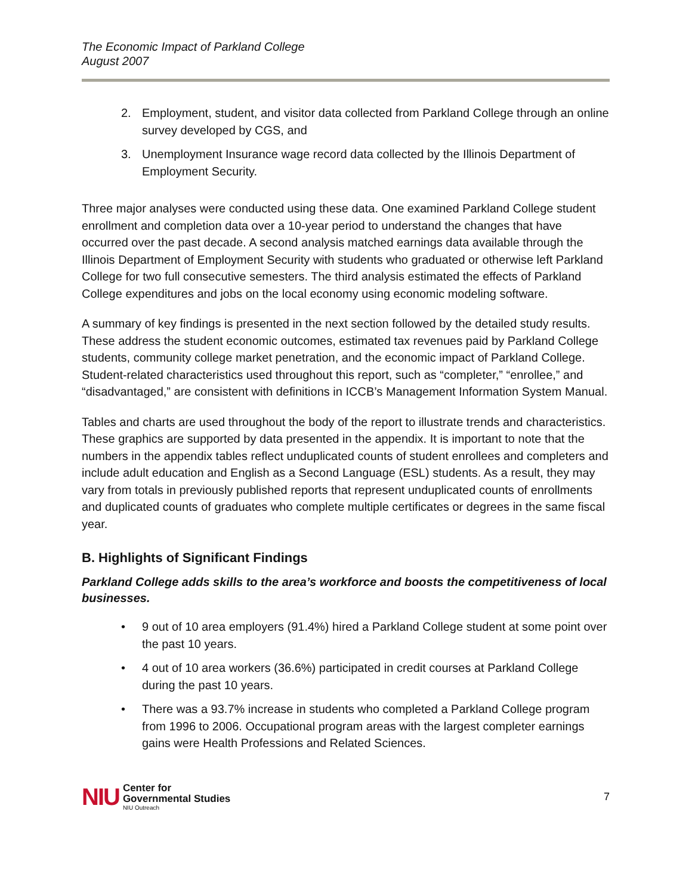The Economic Impact of Parkland College
August 2007
2. Employment, student, and visitor data collected from Parkland College through an online survey developed by CGS, and
3. Unemployment Insurance wage record data collected by the Illinois Department of Employment Security.
Three major analyses were conducted using these data. One examined Parkland College student enrollment and completion data over a 10-year period to understand the changes that have occurred over the past decade. A second analysis matched earnings data available through the Illinois Department of Employment Security with students who graduated or otherwise left Parkland College for two full consecutive semesters. The third analysis estimated the effects of Parkland College expenditures and jobs on the local economy using economic modeling software.
A summary of key findings is presented in the next section followed by the detailed study results. These address the student economic outcomes, estimated tax revenues paid by Parkland College students, community college market penetration, and the economic impact of Parkland College. Student-related characteristics used throughout this report, such as “completer,” “enrollee,” and “disadvantaged,” are consistent with definitions in ICCB’s Management Information System Manual.
Tables and charts are used throughout the body of the report to illustrate trends and characteristics. These graphics are supported by data presented in the appendix. It is important to note that the numbers in the appendix tables reflect unduplicated counts of student enrollees and completers and include adult education and English as a Second Language (ESL) students. As a result, they may vary from totals in previously published reports that represent unduplicated counts of enrollments and duplicated counts of graduates who complete multiple certificates or degrees in the same fiscal year.
B. Highlights of Significant Findings
Parkland College adds skills to the area’s workforce and boosts the competitiveness of local businesses.
• 9 out of 10 area employers (91.4%) hired a Parkland College student at some point over the past 10 years.
• 4 out of 10 area workers (36.6%) participated in credit courses at Parkland College during the past 10 years.
• There was a 93.7% increase in students who completed a Parkland College program from 1996 to 2006. Occupational program areas with the largest completer earnings gains were Health Professions and Related Sciences.
NIU
Center for
Governmental Studies
NIU Outreach
7